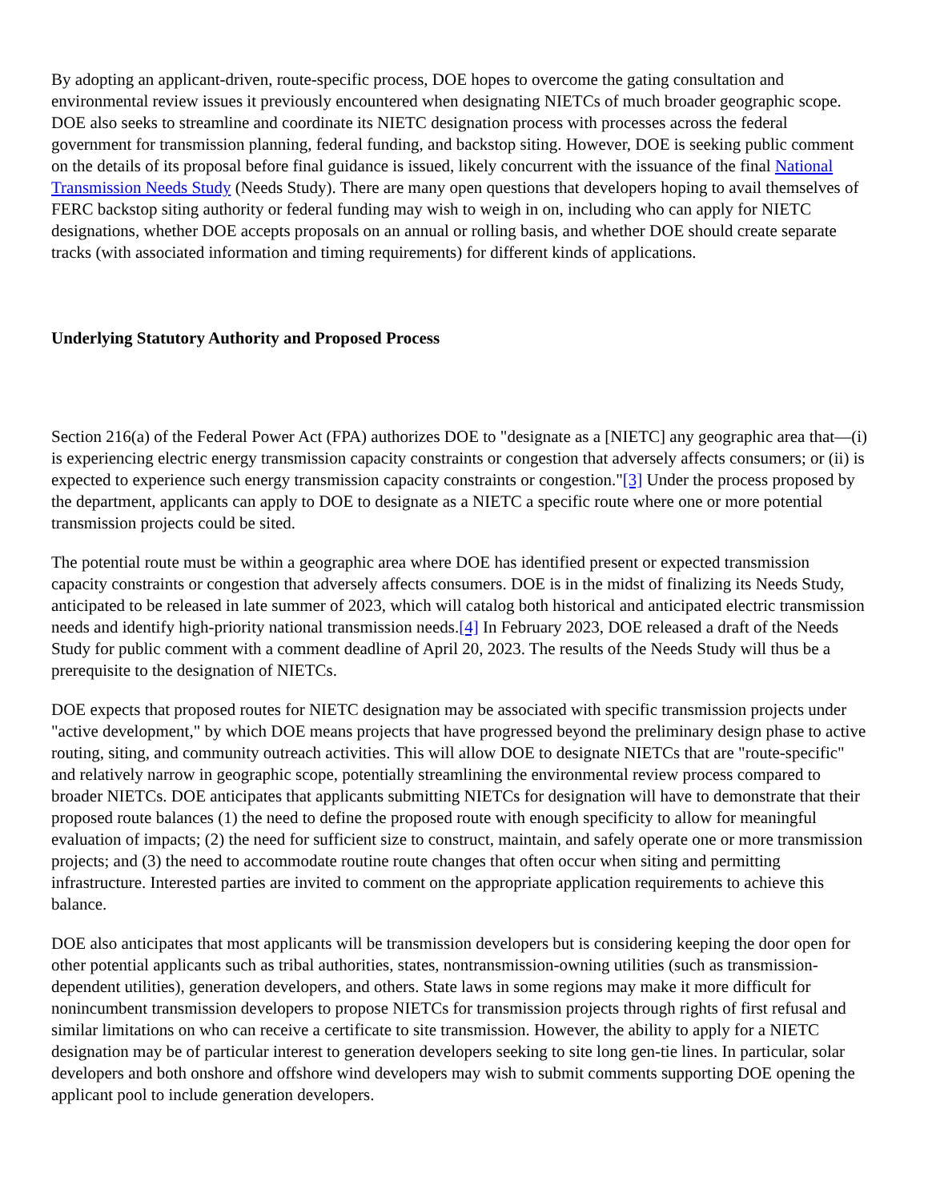By adopting an applicant-driven, route-specific process, DOE hopes to overcome the gating consultation and environmental review issues it previously encountered when designating NIETCs of much broader geographic scope. DOE also seeks to streamline and coordinate its NIETC designation process with processes across the federal government for transmission planning, federal funding, and backstop siting. However, DOE is seeking public comment on the details of its proposal before final guidance is issued, likely concurrent with the issuance of the final National Transmission Needs Study (Needs Study). There are many open questions that developers hoping to avail themselves of FERC backstop siting authority or federal funding may wish to weigh in on, including who can apply for NIETC designations, whether DOE accepts proposals on an annual or rolling basis, and whether DOE should create separate tracks (with associated information and timing requirements) for different kinds of applications.
Underlying Statutory Authority and Proposed Process
Section 216(a) of the Federal Power Act (FPA) authorizes DOE to "designate as a [NIETC] any geographic area that—(i) is experiencing electric energy transmission capacity constraints or congestion that adversely affects consumers; or (ii) is expected to experience such energy transmission capacity constraints or congestion."[3] Under the process proposed by the department, applicants can apply to DOE to designate as a NIETC a specific route where one or more potential transmission projects could be sited.
The potential route must be within a geographic area where DOE has identified present or expected transmission capacity constraints or congestion that adversely affects consumers. DOE is in the midst of finalizing its Needs Study, anticipated to be released in late summer of 2023, which will catalog both historical and anticipated electric transmission needs and identify high-priority national transmission needs.[4] In February 2023, DOE released a draft of the Needs Study for public comment with a comment deadline of April 20, 2023. The results of the Needs Study will thus be a prerequisite to the designation of NIETCs.
DOE expects that proposed routes for NIETC designation may be associated with specific transmission projects under "active development," by which DOE means projects that have progressed beyond the preliminary design phase to active routing, siting, and community outreach activities. This will allow DOE to designate NIETCs that are "route-specific" and relatively narrow in geographic scope, potentially streamlining the environmental review process compared to broader NIETCs. DOE anticipates that applicants submitting NIETCs for designation will have to demonstrate that their proposed route balances (1) the need to define the proposed route with enough specificity to allow for meaningful evaluation of impacts; (2) the need for sufficient size to construct, maintain, and safely operate one or more transmission projects; and (3) the need to accommodate routine route changes that often occur when siting and permitting infrastructure. Interested parties are invited to comment on the appropriate application requirements to achieve this balance.
DOE also anticipates that most applicants will be transmission developers but is considering keeping the door open for other potential applicants such as tribal authorities, states, nontransmission-owning utilities (such as transmission-dependent utilities), generation developers, and others. State laws in some regions may make it more difficult for nonincumbent transmission developers to propose NIETCs for transmission projects through rights of first refusal and similar limitations on who can receive a certificate to site transmission. However, the ability to apply for a NIETC designation may be of particular interest to generation developers seeking to site long gen-tie lines. In particular, solar developers and both onshore and offshore wind developers may wish to submit comments supporting DOE opening the applicant pool to include generation developers.